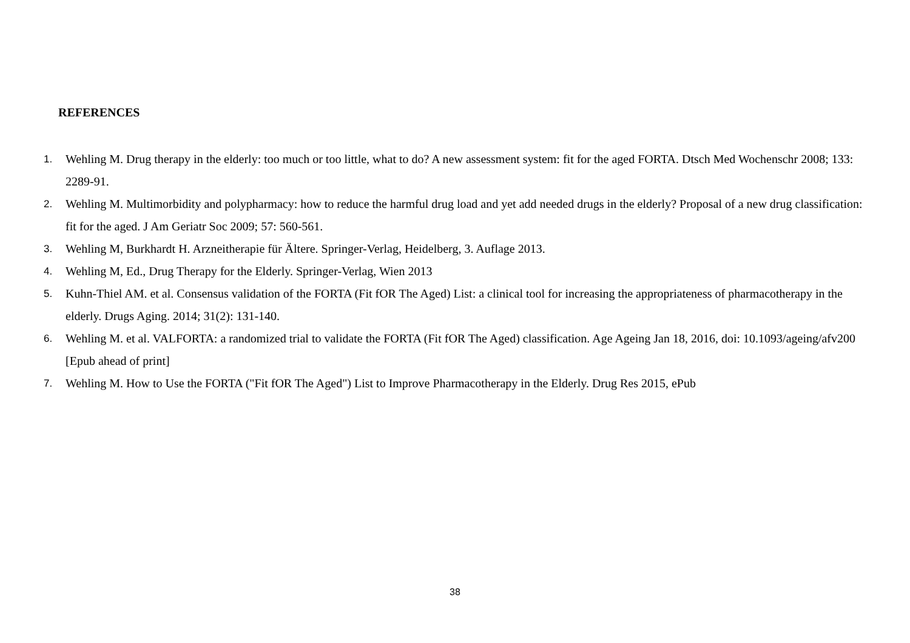REFERENCES
1. Wehling M. Drug therapy in the elderly: too much or too little, what to do? A new assessment system: fit for the aged FORTA. Dtsch Med Wochenschr 2008; 133: 2289-91.
2. Wehling M. Multimorbidity and polypharmacy: how to reduce the harmful drug load and yet add needed drugs in the elderly? Proposal of a new drug classification: fit for the aged. J Am Geriatr Soc 2009; 57: 560-561.
3. Wehling M, Burkhardt H. Arzneitherapie für Ältere. Springer-Verlag, Heidelberg, 3. Auflage 2013.
4. Wehling M, Ed., Drug Therapy for the Elderly. Springer-Verlag, Wien 2013
5. Kuhn-Thiel AM. et al. Consensus validation of the FORTA (Fit fOR The Aged) List: a clinical tool for increasing the appropriateness of pharmacotherapy in the elderly. Drugs Aging. 2014; 31(2): 131-140.
6. Wehling M. et al. VALFORTA: a randomized trial to validate the FORTA (Fit fOR The Aged) classification. Age Ageing Jan 18, 2016, doi: 10.1093/ageing/afv200 [Epub ahead of print]
7. Wehling M. How to Use the FORTA ("Fit fOR The Aged") List to Improve Pharmacotherapy in the Elderly. Drug Res 2015, ePub
38